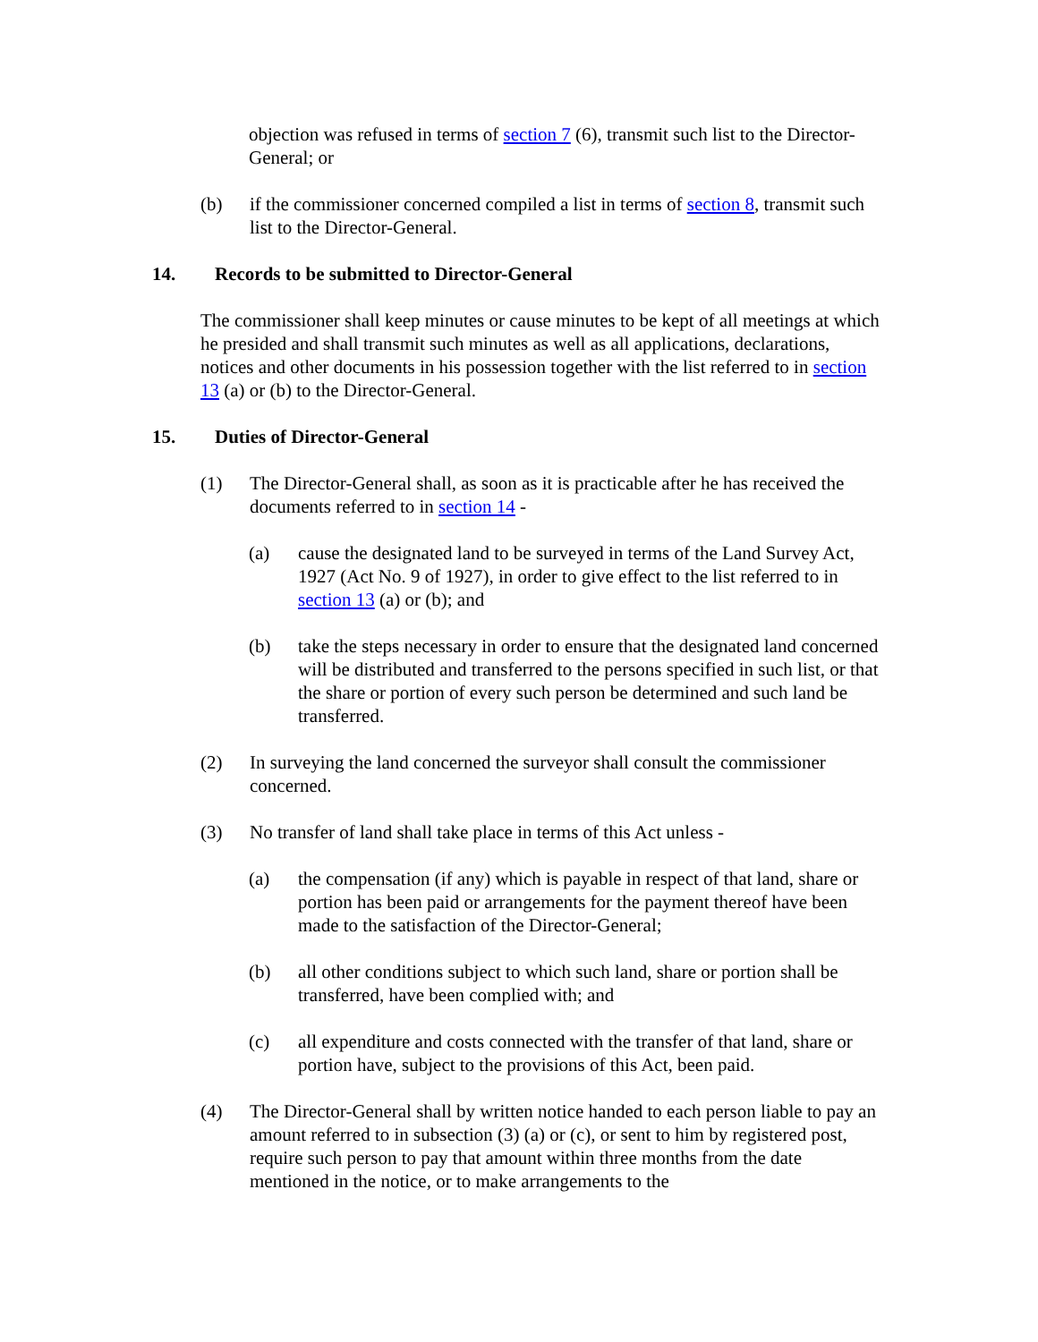objection was refused in terms of section 7 (6), transmit such list to the Director-General; or
(b) if the commissioner concerned compiled a list in terms of section 8, transmit such list to the Director-General.
14. Records to be submitted to Director-General
The commissioner shall keep minutes or cause minutes to be kept of all meetings at which he presided and shall transmit such minutes as well as all applications, declarations, notices and other documents in his possession together with the list referred to in section 13 (a) or (b) to the Director-General.
15. Duties of Director-General
(1) The Director-General shall, as soon as it is practicable after he has received the documents referred to in section 14 -
(a) cause the designated land to be surveyed in terms of the Land Survey Act, 1927 (Act No. 9 of 1927), in order to give effect to the list referred to in section 13 (a) or (b); and
(b) take the steps necessary in order to ensure that the designated land concerned will be distributed and transferred to the persons specified in such list, or that the share or portion of every such person be determined and such land be transferred.
(2) In surveying the land concerned the surveyor shall consult the commissioner concerned.
(3) No transfer of land shall take place in terms of this Act unless -
(a) the compensation (if any) which is payable in respect of that land, share or portion has been paid or arrangements for the payment thereof have been made to the satisfaction of the Director-General;
(b) all other conditions subject to which such land, share or portion shall be transferred, have been complied with; and
(c) all expenditure and costs connected with the transfer of that land, share or portion have, subject to the provisions of this Act, been paid.
(4) The Director-General shall by written notice handed to each person liable to pay an amount referred to in subsection (3) (a) or (c), or sent to him by registered post, require such person to pay that amount within three months from the date mentioned in the notice, or to make arrangements to the